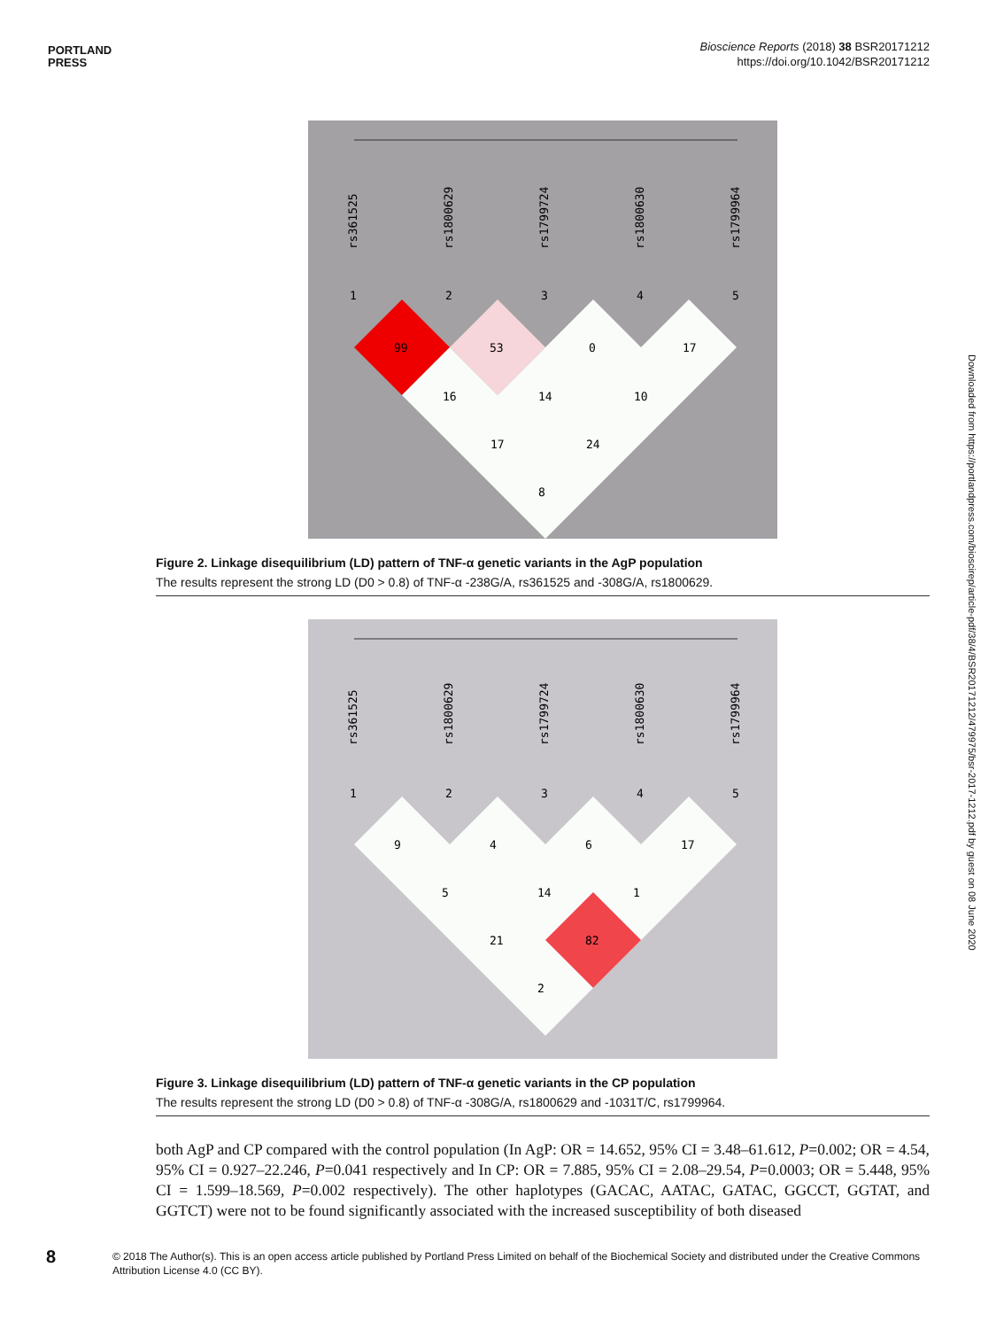PORTLAND
PRESS
Bioscience Reports (2018) 38 BSR20171212
https://doi.org/10.1042/BSR20171212
Downloaded from https://portlandpress.com/bioscirep/article-pdf/38/4/BSR20171212/479975/bsr-2017-1212.pdf by guest on 08 June 2020
rs361525
rs1800629
rs1799724
rs1800630
rs1799964
1
2
3
4
5
99
53
0
17
16
14
10
17
24
8
Figure 2. Linkage disequilibrium (LD) pattern of TNF-α genetic variants in the AgP population
The results represent the strong LD (D0 > 0.8) of TNF-α -238G/A, rs361525 and -308G/A, rs1800629.
rs361525
rs1800629
rs1799724
rs1800630
rs1799964
1
2
3
4
5
9
4
6
17
5
14
1
21
82
2
Figure 3. Linkage disequilibrium (LD) pattern of TNF-α genetic variants in the CP population
The results represent the strong LD (D0 > 0.8) of TNF-α -308G/A, rs1800629 and -1031T/C, rs1799964.
both AgP and CP compared with the control population (In AgP: OR = 14.652, 95% CI = 3.48–61.612, P=0.002; OR = 4.54, 95% CI = 0.927–22.246, P=0.041 respectively and In CP: OR = 7.885, 95% CI = 2.08–29.54, P=0.0003; OR = 5.448, 95% CI = 1.599–18.569, P=0.002 respectively). The other haplotypes (GACAC, AATAC, GATAC, GGCCT, GGTAT, and GGTCT) were not to be found significantly associated with the increased susceptibility of both diseased
8
© 2018 The Author(s). This is an open access article published by Portland Press Limited on behalf of the Biochemical Society and distributed under the Creative Commons Attribution License 4.0 (CC BY).